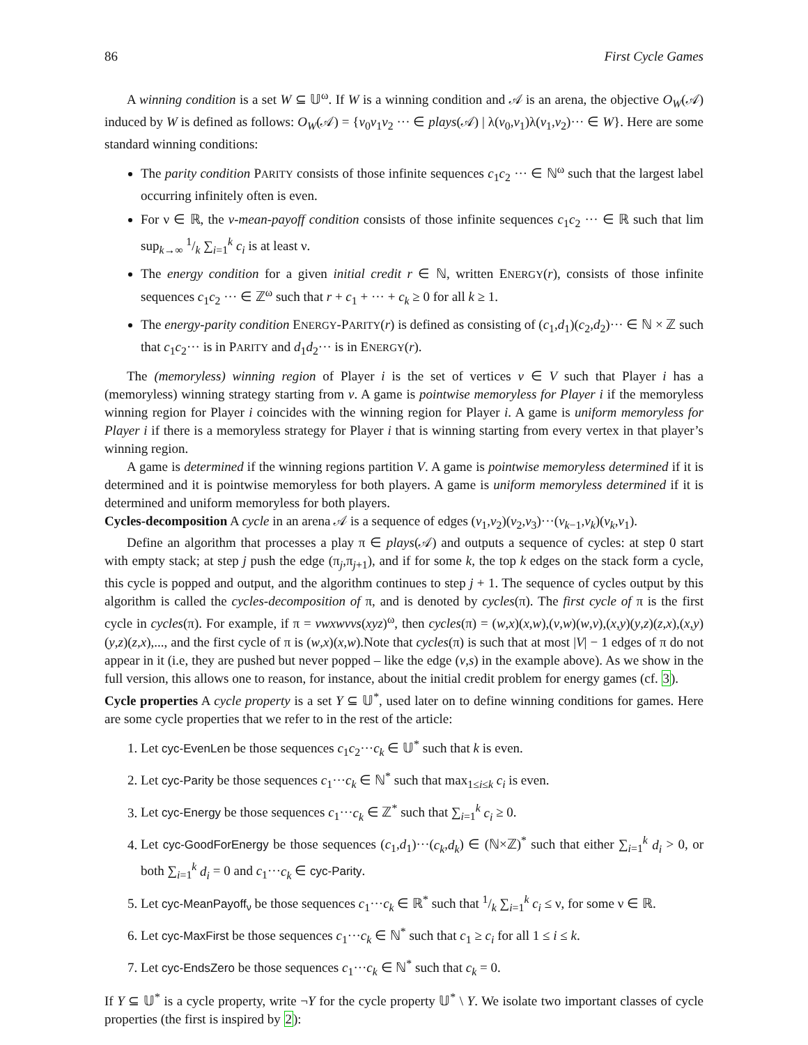86 First Cycle Games
A winning condition is a set W ⊆ 𝕌<sup>ω</sup>. If W is a winning condition and 𝒜 is an arena, the objective O<sub>W</sub>(𝒜) induced by W is defined as follows: O<sub>W</sub>(𝒜) = {v<sub>0</sub>v<sub>1</sub>v<sub>2</sub> ··· ∈ plays(𝒜) | λ(v<sub>0</sub>,v<sub>1</sub>)λ(v<sub>1</sub>,v<sub>2</sub>)··· ∈ W}. Here are some standard winning conditions:
The parity condition PARITY consists of those infinite sequences c<sub>1</sub>c<sub>2</sub> ··· ∈ ℕ<sup>ω</sup> such that the largest label occurring infinitely often is even.
For ν ∈ ℝ, the ν-mean-payoff condition consists of those infinite sequences c<sub>1</sub>c<sub>2</sub> ··· ∈ ℝ such that lim sup<sub>k→∞</sub> 1/k ∑<sub>i=1</sub><sup>k</sup> c<sub>i</sub> is at least ν.
The energy condition for a given initial credit r ∈ ℕ, written ENERGY(r), consists of those infinite sequences c<sub>1</sub>c<sub>2</sub> ··· ∈ ℤ<sup>ω</sup> such that r + c<sub>1</sub> + ··· + c<sub>k</sub> ≥ 0 for all k ≥ 1.
The energy-parity condition ENERGY-PARITY(r) is defined as consisting of (c<sub>1</sub>,d<sub>1</sub>)(c<sub>2</sub>,d<sub>2</sub>)··· ∈ ℕ × ℤ such that c<sub>1</sub>c<sub>2</sub>··· is in PARITY and d<sub>1</sub>d<sub>2</sub>··· is in ENERGY(r).
The (memoryless) winning region of Player i is the set of vertices v ∈ V such that Player i has a (memoryless) winning strategy starting from v. A game is pointwise memoryless for Player i if the memoryless winning region for Player i coincides with the winning region for Player i. A game is uniform memoryless for Player i if there is a memoryless strategy for Player i that is winning starting from every vertex in that player’s winning region.
A game is determined if the winning regions partition V. A game is pointwise memoryless determined if it is determined and it is pointwise memoryless for both players. A game is uniform memoryless determined if it is determined and uniform memoryless for both players.
Cycles-decomposition A cycle in an arena 𝒜 is a sequence of edges (v<sub>1</sub>,v<sub>2</sub>)(v<sub>2</sub>,v<sub>3</sub>)···(v<sub>k−1</sub>,v<sub>k</sub>)(v<sub>k</sub>,v<sub>1</sub>).
Define an algorithm that processes a play π ∈ plays(𝒜) and outputs a sequence of cycles: at step 0 start with empty stack; at step j push the edge (π<sub>j</sub>,π<sub>j+1</sub>), and if for some k, the top k edges on the stack form a cycle, this cycle is popped and output, and the algorithm continues to step j + 1. The sequence of cycles output by this algorithm is called the cycles-decomposition of π, and is denoted by cycles(π). The first cycle of π is the first cycle in cycles(π). For example, if π = vwxwvvs(xyz)<sup>ω</sup>, then cycles(π) = (w,x)(x,w),(v,w)(w,v),(x,y)(y,z)(z,x),(x,y)(y,z)(z,x),..., and the first cycle of π is (w,x)(x,w).Note that cycles(π) is such that at most |V| − 1 edges of π do not appear in it (i.e, they are pushed but never popped – like the edge (v,s) in the example above). As we show in the full version, this allows one to reason, for instance, about the initial credit problem for energy games (cf. 3).
Cycle properties A cycle property is a set Y ⊆ 𝕌<sup>*</sup>, used later on to define winning conditions for games. Here are some cycle properties that we refer to in the rest of the article:
1. Let cyc-EvenLen be those sequences c<sub>1</sub>c<sub>2</sub>···c<sub>k</sub> ∈ 𝕌<sup>*</sup> such that k is even.
2. Let cyc-Parity be those sequences c<sub>1</sub>···c<sub>k</sub> ∈ ℕ<sup>*</sup> such that max<sub>1≤i≤k</sub> c<sub>i</sub> is even.
3. Let cyc-Energy be those sequences c<sub>1</sub>···c<sub>k</sub> ∈ ℤ<sup>*</sup> such that ∑<sub>i=1</sub><sup>k</sup> c<sub>i</sub> ≥ 0.
4. Let cyc-GoodForEnergy be those sequences (c<sub>1</sub>,d<sub>1</sub>)···(c<sub>k</sub>,d<sub>k</sub>) ∈ (ℕ×ℤ)<sup>*</sup> such that either ∑<sub>i=1</sub><sup>k</sup> d<sub>i</sub> > 0, or both ∑<sub>i=1</sub><sup>k</sup> d<sub>i</sub> = 0 and c<sub>1</sub>···c<sub>k</sub> ∈ cyc-Parity.
5. Let cyc-MeanPayoff<sub>ν</sub> be those sequences c<sub>1</sub>···c<sub>k</sub> ∈ ℝ<sup>*</sup> such that 1/k ∑<sub>i=1</sub><sup>k</sup> c<sub>i</sub> ≤ ν, for some ν ∈ ℝ.
6. Let cyc-MaxFirst be those sequences c<sub>1</sub>···c<sub>k</sub> ∈ ℕ<sup>*</sup> such that c<sub>1</sub> ≥ c<sub>i</sub> for all 1 ≤ i ≤ k.
7. Let cyc-EndsZero be those sequences c<sub>1</sub>···c<sub>k</sub> ∈ ℕ<sup>*</sup> such that c<sub>k</sub> = 0.
If Y ⊆ 𝕌<sup>*</sup> is a cycle property, write ¬Y for the cycle property 𝕌<sup>*</sup> \ Y. We isolate two important classes of cycle properties (the first is inspired by 2):